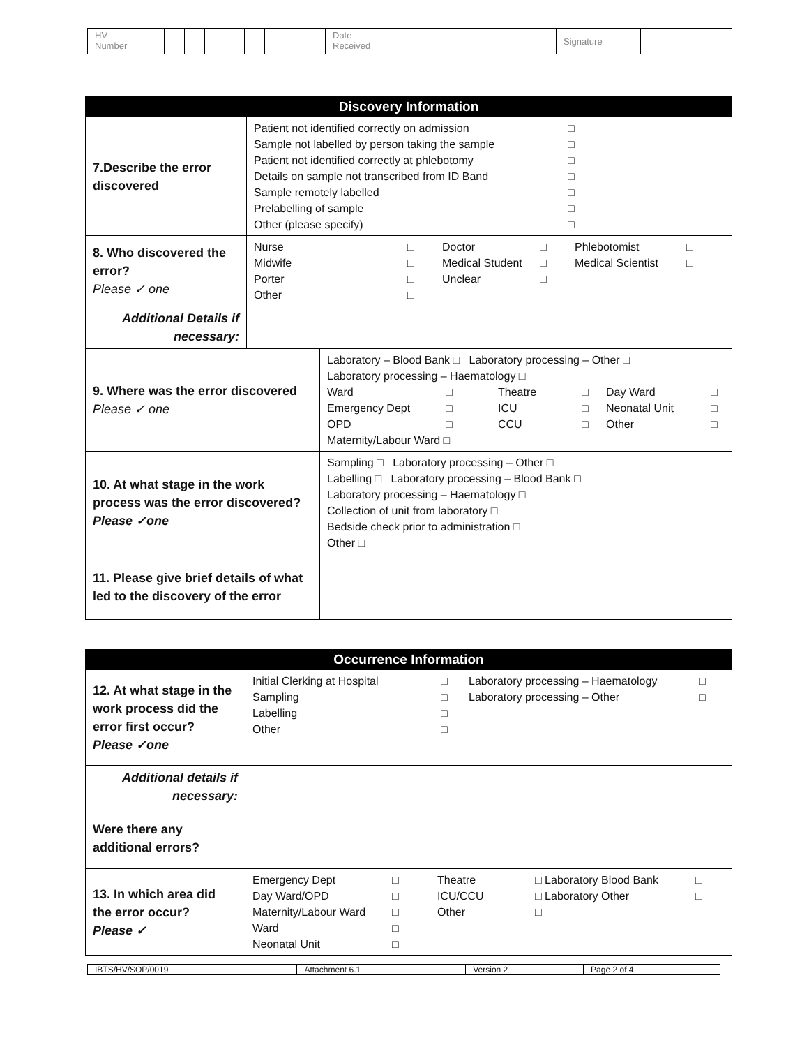| HV Number | | | | | | | | | | Date Received | Signature | |
| Discovery Information | | |
| --- | --- | --- |
| 7.Describe the error discovered | Patient not identified correctly on admission □ Sample not labelled by person taking the sample □ Patient not identified correctly at phlebotomy □ Details on sample not transcribed from ID Band □ Sample remotely labelled □ Prelabelling of sample □ Other (please specify) □ | |
| 8. Who discovered the error? Please ✓ one | Nurse □ Doctor □ Phlebotomist □ Midwife □ Medical Student □ Medical Scientist □ Porter □ Unclear □ Other □ | |
| Additional Details if necessary: | | |
| 9. Where was the error discovered Please ✓ one | | Laboratory – Blood Bank □ Laboratory processing – Other □ Laboratory processing – Haematology □ Ward □ Theatre □ Day Ward □ Emergency Dept □ ICU □ Neonatal Unit □ OPD □ CCU □ Other □ Maternity/Labour Ward □ |
| 10. At what stage in the work process was the error discovered? Please ✓one | | Sampling □ Laboratory processing – Other □ Labelling □ Laboratory processing – Blood Bank □ Laboratory processing – Haematology □ Collection of unit from laboratory □ Bedside check prior to administration □ Other □ |
| 11. Please give brief details of what led to the discovery of the error | | |
| Occurrence Information | |
| --- | --- |
| 12. At what stage in the work process did the error first occur? Please ✓one | Initial Clerking at Hospital □ Laboratory processing – Haematology □ Sampling □ Laboratory processing – Other □ Labelling □ Other □ |
| Additional details if necessary: | |
| Were there any additional errors? | |
| 13. In which area did the error occur? Please ✓ | Emergency Dept □ Theatre □ Laboratory Blood Bank □ Day Ward/OPD □ ICU/CCU □ Laboratory Other □ Maternity/Labour Ward □ Other □ Ward □ Neonatal Unit □ |
| IBTS/HV/SOP/0019 | Attachment 6.1 | Version 2 | Page 2 of 4 |